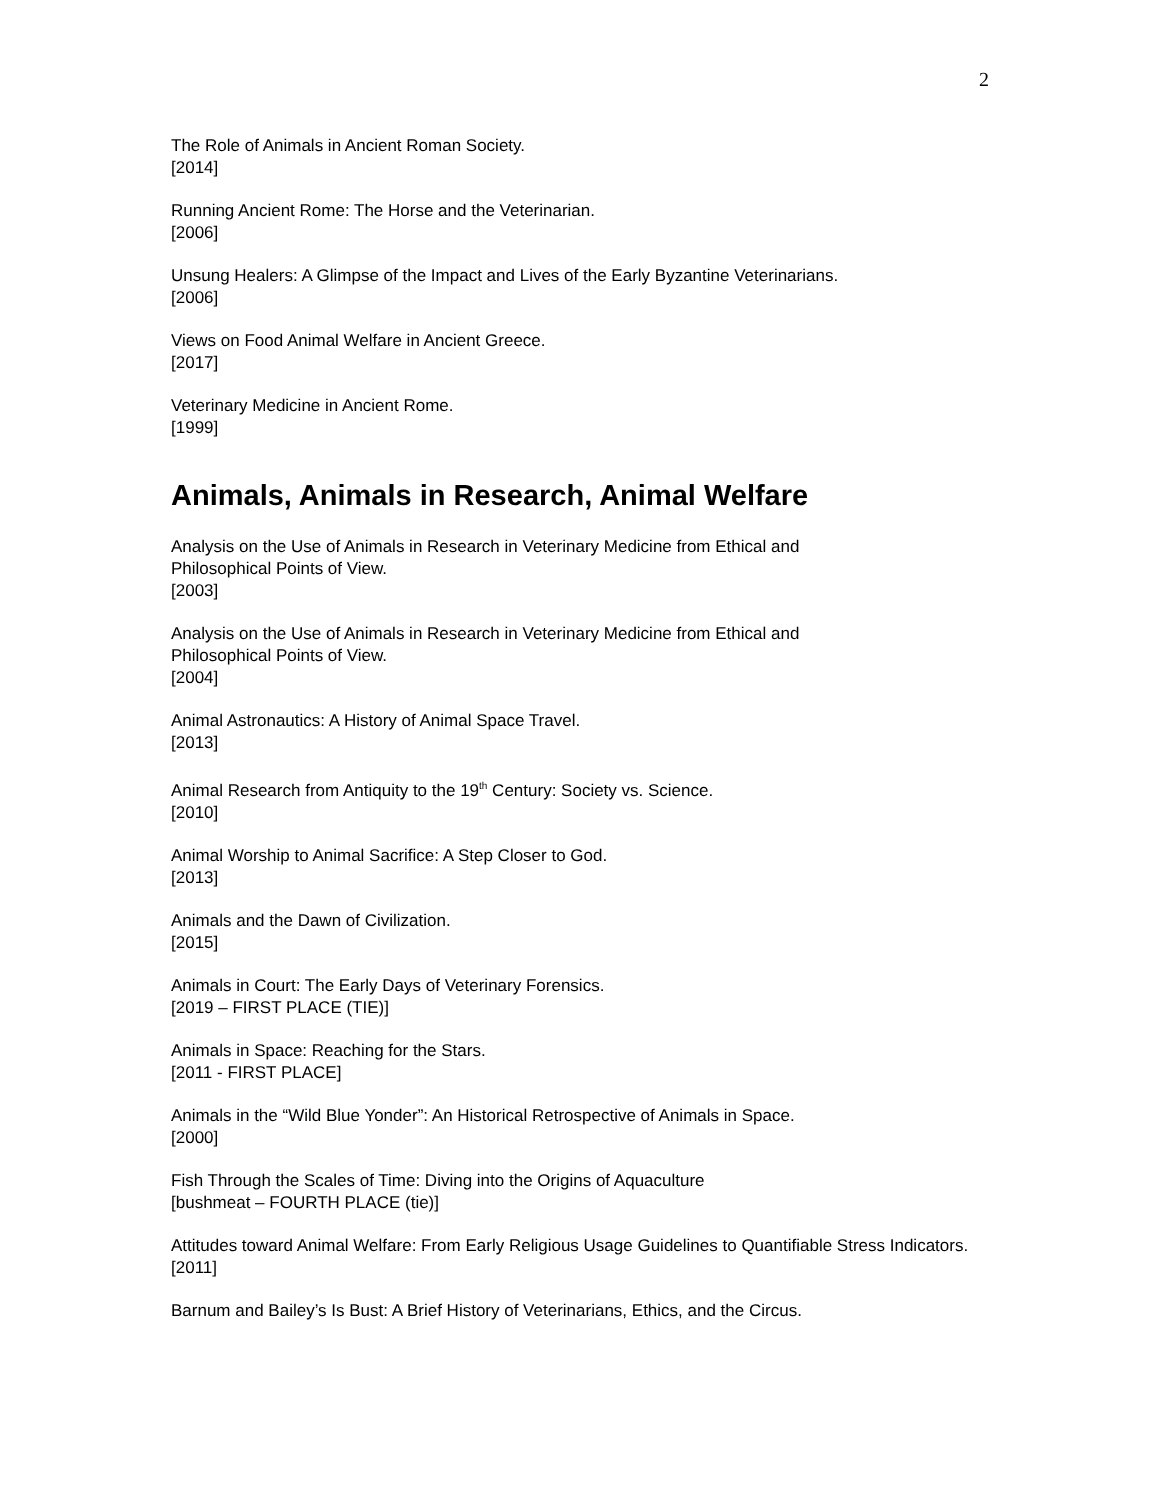2
The Role of Animals in Ancient Roman Society.
[2014]
Running Ancient Rome: The Horse and the Veterinarian.
[2006]
Unsung Healers: A Glimpse of the Impact and Lives of the Early Byzantine Veterinarians.
[2006]
Views on Food Animal Welfare in Ancient Greece.
[2017]
Veterinary Medicine in Ancient Rome.
[1999]
Animals, Animals in Research, Animal Welfare
Analysis on the Use of Animals in Research in Veterinary Medicine from Ethical and
Philosophical Points of View.
[2003]
Analysis on the Use of Animals in Research in Veterinary Medicine from Ethical and
Philosophical Points of View.
[2004]
Animal Astronautics: A History of Animal Space Travel.
[2013]
Animal Research from Antiquity to the 19<sup>th</sup> Century: Society vs. Science.
[2010]
Animal Worship to Animal Sacrifice: A Step Closer to God.
[2013]
Animals and the Dawn of Civilization.
[2015]
Animals in Court: The Early Days of Veterinary Forensics.
[2019 – FIRST PLACE (TIE)]
Animals in Space: Reaching for the Stars.
[2011 - FIRST PLACE]
Animals in the “Wild Blue Yonder”: An Historical Retrospective of Animals in Space.
[2000]
Fish Through the Scales of Time: Diving into the Origins of Aquaculture
[bushmeat – FOURTH PLACE (tie)]
Attitudes toward Animal Welfare: From Early Religious Usage Guidelines to Quantifiable Stress Indicators.
[2011]
Barnum and Bailey’s Is Bust: A Brief History of Veterinarians, Ethics, and the Circus.